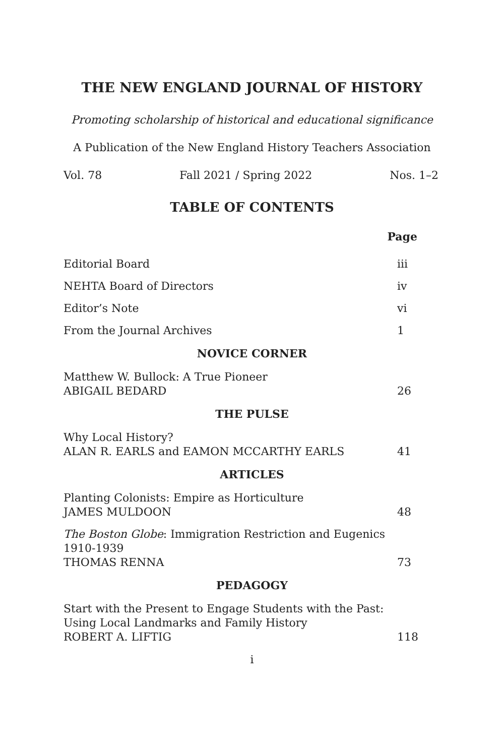THE NEW ENGLAND JOURNAL OF HISTORY
Promoting scholarship of historical and educational significance
A Publication of the New England History Teachers Association
Vol. 78 Fall 2021 / Spring 2022 Nos. 1–2
TABLE OF CONTENTS
Page
Editorial Board iii
NEHTA Board of Directors iv
Editor’s Note vi
From the Journal Archives 1
NOVICE CORNER
Matthew W. Bullock: A True Pioneer
ABIGAIL BEDARD 26
THE PULSE
Why Local History?
ALAN R. EARLS and EAMON MCCARTHY EARLS 41
ARTICLES
Planting Colonists: Empire as Horticulture
JAMES MULDOON 48
The Boston Globe: Immigration Restriction and Eugenics
1910-1939
THOMAS RENNA 73
PEDAGOGY
Start with the Present to Engage Students with the Past:
Using Local Landmarks and Family History
ROBERT A. LIFTIG 118
i